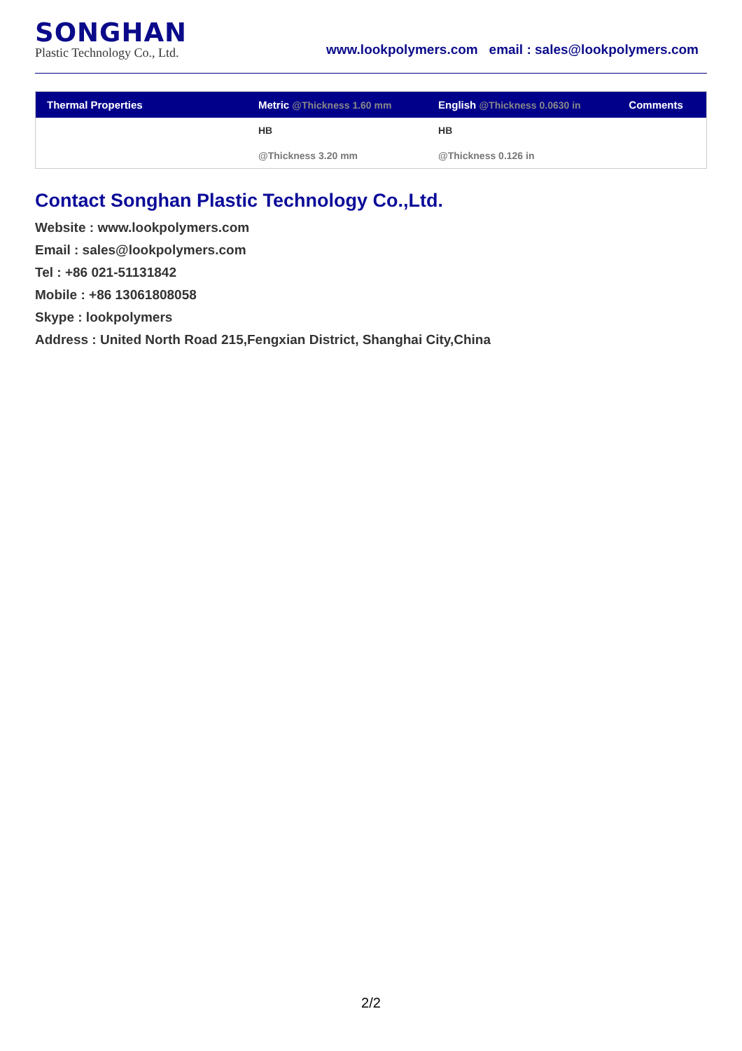SONGHAN
Plastic Technology Co., Ltd.
www.lookpolymers.com email : sales@lookpolymers.com
| Thermal Properties | Metric @Thickness 1.60 mm | English @Thickness 0.0630 in | Comments |
| --- | --- | --- | --- |
| | HB | HB | |
| | @Thickness 3.20 mm | @Thickness 0.126 in | |
Contact Songhan Plastic Technology Co.,Ltd.
Website : www.lookpolymers.com
Email : sales@lookpolymers.com
Tel : +86 021-51131842
Mobile : +86 13061808058
Skype : lookpolymers
Address : United North Road 215,Fengxian District, Shanghai City,China
2/2